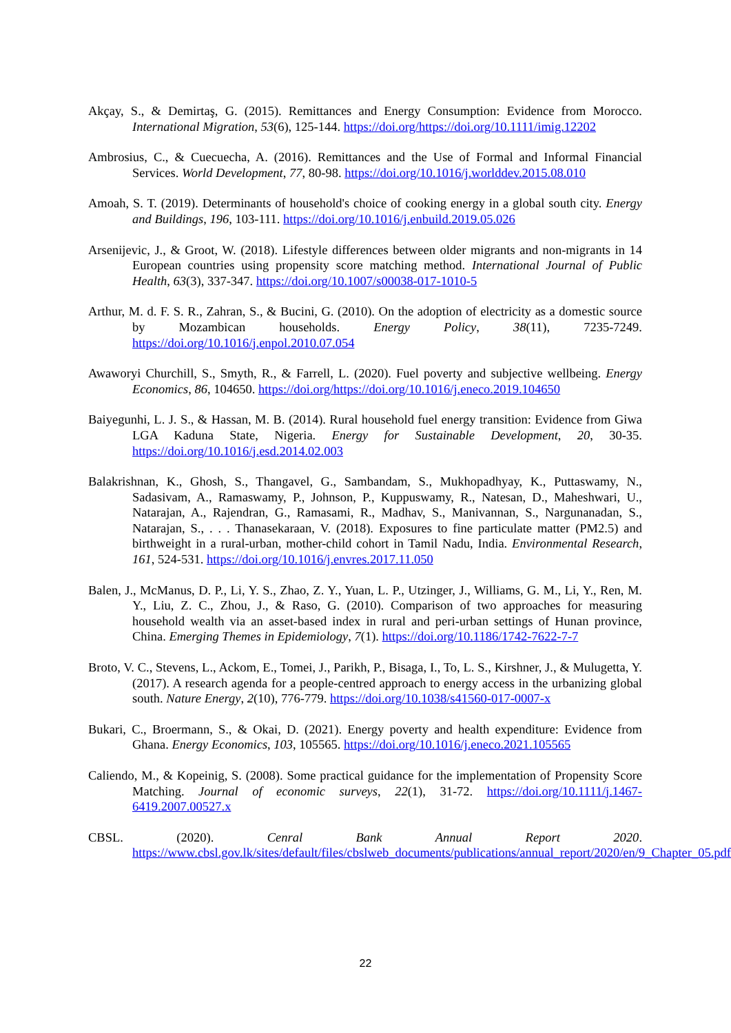Akçay, S., & Demirtaş, G. (2015). Remittances and Energy Consumption: Evidence from Morocco. International Migration, 53(6), 125-144. https://doi.org/https://doi.org/10.1111/imig.12202
Ambrosius, C., & Cuecuecha, A. (2016). Remittances and the Use of Formal and Informal Financial Services. World Development, 77, 80-98. https://doi.org/10.1016/j.worlddev.2015.08.010
Amoah, S. T. (2019). Determinants of household's choice of cooking energy in a global south city. Energy and Buildings, 196, 103-111. https://doi.org/10.1016/j.enbuild.2019.05.026
Arsenijevic, J., & Groot, W. (2018). Lifestyle differences between older migrants and non-migrants in 14 European countries using propensity score matching method. International Journal of Public Health, 63(3), 337-347. https://doi.org/10.1007/s00038-017-1010-5
Arthur, M. d. F. S. R., Zahran, S., & Bucini, G. (2010). On the adoption of electricity as a domestic source by Mozambican households. Energy Policy, 38(11), 7235-7249. https://doi.org/10.1016/j.enpol.2010.07.054
Awaworyi Churchill, S., Smyth, R., & Farrell, L. (2020). Fuel poverty and subjective wellbeing. Energy Economics, 86, 104650. https://doi.org/https://doi.org/10.1016/j.eneco.2019.104650
Baiyegunhi, L. J. S., & Hassan, M. B. (2014). Rural household fuel energy transition: Evidence from Giwa LGA Kaduna State, Nigeria. Energy for Sustainable Development, 20, 30-35. https://doi.org/10.1016/j.esd.2014.02.003
Balakrishnan, K., Ghosh, S., Thangavel, G., Sambandam, S., Mukhopadhyay, K., Puttaswamy, N., Sadasivam, A., Ramaswamy, P., Johnson, P., Kuppuswamy, R., Natesan, D., Maheshwari, U., Natarajan, A., Rajendran, G., Ramasami, R., Madhav, S., Manivannan, S., Nargunanadan, S., Natarajan, S., . . . Thanasekaraan, V. (2018). Exposures to fine particulate matter (PM2.5) and birthweight in a rural-urban, mother-child cohort in Tamil Nadu, India. Environmental Research, 161, 524-531. https://doi.org/10.1016/j.envres.2017.11.050
Balen, J., McManus, D. P., Li, Y. S., Zhao, Z. Y., Yuan, L. P., Utzinger, J., Williams, G. M., Li, Y., Ren, M. Y., Liu, Z. C., Zhou, J., & Raso, G. (2010). Comparison of two approaches for measuring household wealth via an asset-based index in rural and peri-urban settings of Hunan province, China. Emerging Themes in Epidemiology, 7(1). https://doi.org/10.1186/1742-7622-7-7
Broto, V. C., Stevens, L., Ackom, E., Tomei, J., Parikh, P., Bisaga, I., To, L. S., Kirshner, J., & Mulugetta, Y. (2017). A research agenda for a people-centred approach to energy access in the urbanizing global south. Nature Energy, 2(10), 776-779. https://doi.org/10.1038/s41560-017-0007-x
Bukari, C., Broermann, S., & Okai, D. (2021). Energy poverty and health expenditure: Evidence from Ghana. Energy Economics, 103, 105565. https://doi.org/10.1016/j.eneco.2021.105565
Caliendo, M., & Kopeinig, S. (2008). Some practical guidance for the implementation of Propensity Score Matching. Journal of economic surveys, 22(1), 31-72. https://doi.org/10.1111/j.1467-6419.2007.00527.x
CBSL. (2020). Cenral Bank Annual Report 2020. https://www.cbsl.gov.lk/sites/default/files/cbslweb_documents/publications/annual_report/2020/en/9_Chapter_05.pdf
22